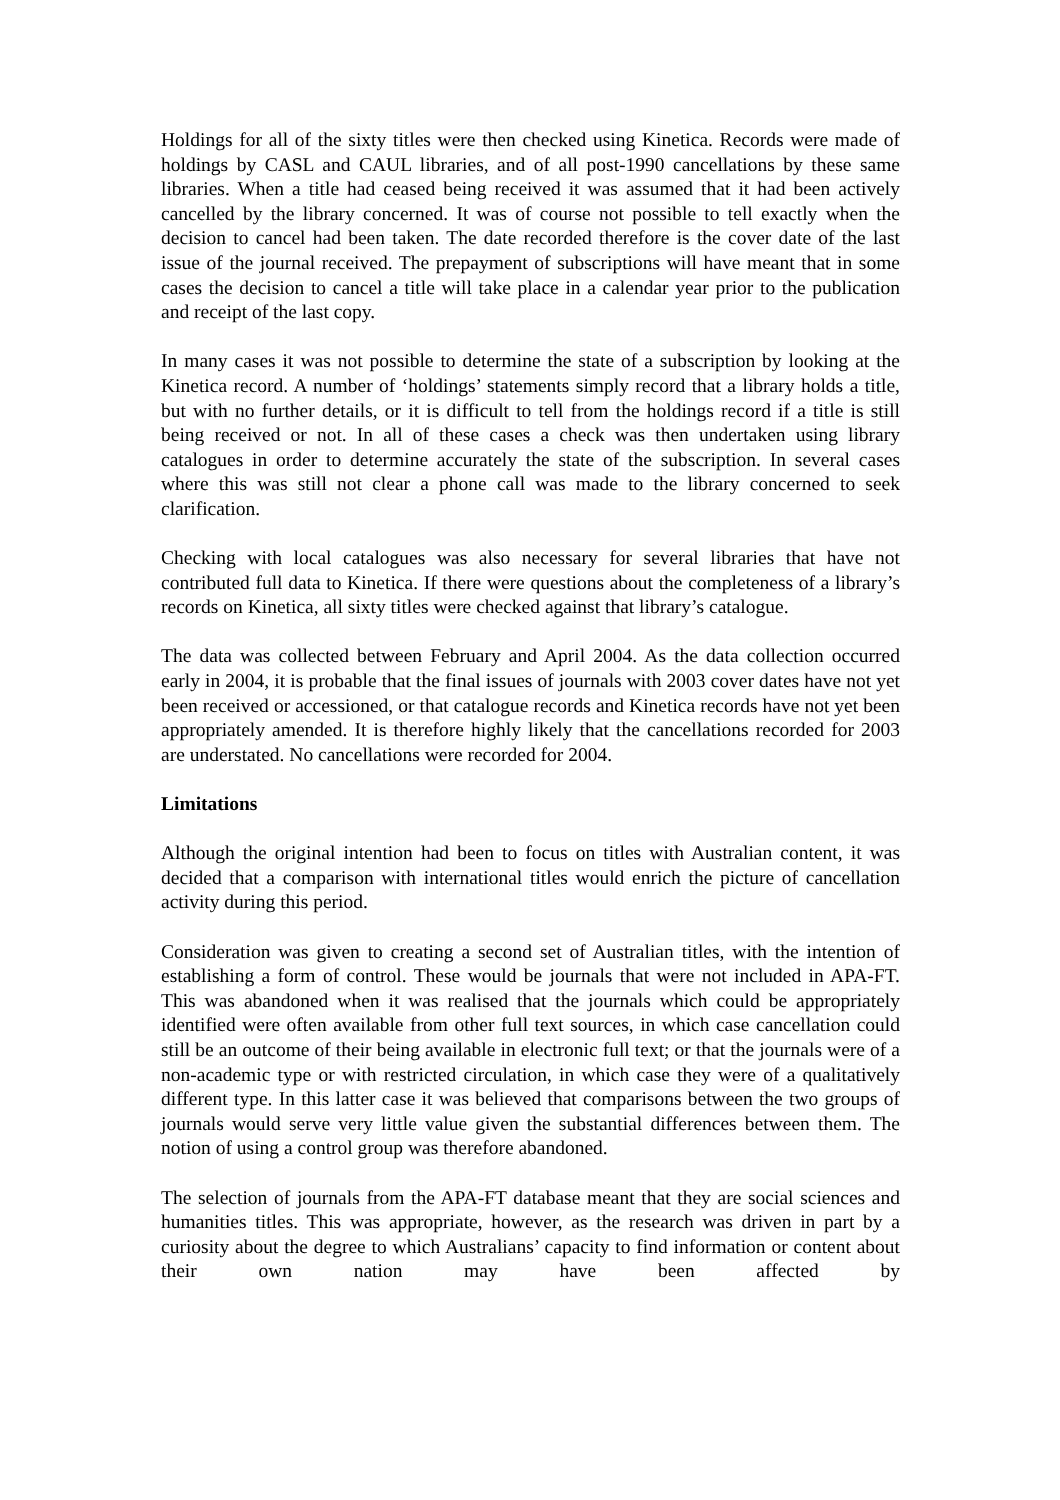Holdings for all of the sixty titles were then checked using Kinetica. Records were made of holdings by CASL and CAUL libraries, and of all post-1990 cancellations by these same libraries. When a title had ceased being received it was assumed that it had been actively cancelled by the library concerned. It was of course not possible to tell exactly when the decision to cancel had been taken. The date recorded therefore is the cover date of the last issue of the journal received. The prepayment of subscriptions will have meant that in some cases the decision to cancel a title will take place in a calendar year prior to the publication and receipt of the last copy.
In many cases it was not possible to determine the state of a subscription by looking at the Kinetica record. A number of ‘holdings’ statements simply record that a library holds a title, but with no further details, or it is difficult to tell from the holdings record if a title is still being received or not. In all of these cases a check was then undertaken using library catalogues in order to determine accurately the state of the subscription. In several cases where this was still not clear a phone call was made to the library concerned to seek clarification.
Checking with local catalogues was also necessary for several libraries that have not contributed full data to Kinetica. If there were questions about the completeness of a library’s records on Kinetica, all sixty titles were checked against that library’s catalogue.
The data was collected between February and April 2004. As the data collection occurred early in 2004, it is probable that the final issues of journals with 2003 cover dates have not yet been received or accessioned, or that catalogue records and Kinetica records have not yet been appropriately amended. It is therefore highly likely that the cancellations recorded for 2003 are understated. No cancellations were recorded for 2004.
Limitations
Although the original intention had been to focus on titles with Australian content, it was decided that a comparison with international titles would enrich the picture of cancellation activity during this period.
Consideration was given to creating a second set of Australian titles, with the intention of establishing a form of control. These would be journals that were not included in APA-FT. This was abandoned when it was realised that the journals which could be appropriately identified were often available from other full text sources, in which case cancellation could still be an outcome of their being available in electronic full text; or that the journals were of a non-academic type or with restricted circulation, in which case they were of a qualitatively different type. In this latter case it was believed that comparisons between the two groups of journals would serve very little value given the substantial differences between them. The notion of using a control group was therefore abandoned.
The selection of journals from the APA-FT database meant that they are social sciences and humanities titles. This was appropriate, however, as the research was driven in part by a curiosity about the degree to which Australians’ capacity to find information or content about their own nation may have been affected by